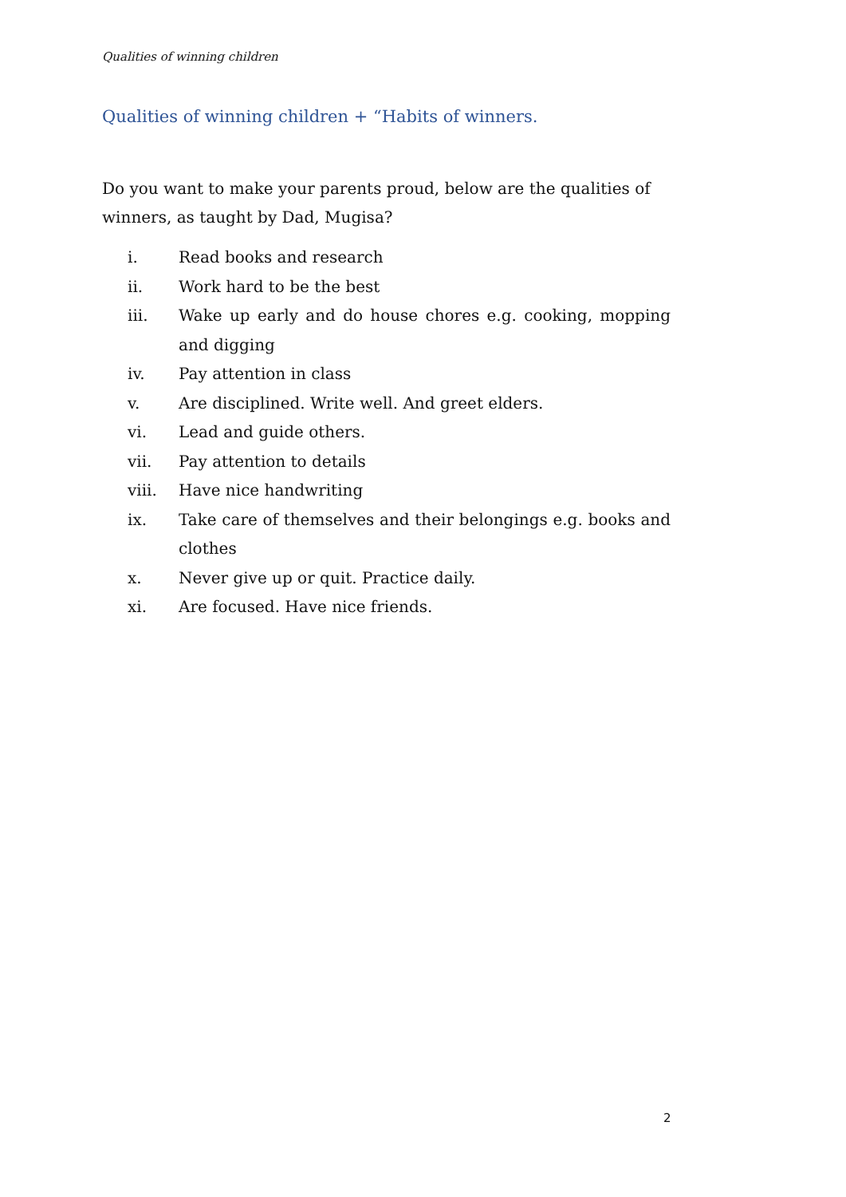Qualities of winning children
Qualities of winning children + “Habits of winners.
Do you want to make your parents proud, below are the qualities of
winners, as taught by Dad, Mugisa?
i. Read books and research
ii. Work hard to be the best
iii. Wake up early and do house chores e.g. cooking, mopping and digging
iv. Pay attention in class
v. Are disciplined. Write well. And greet elders.
vi. Lead and guide others.
vii. Pay attention to details
viii. Have nice handwriting
ix. Take care of themselves and their belongings e.g. books and clothes
x. Never give up or quit. Practice daily.
xi. Are focused. Have nice friends.
2